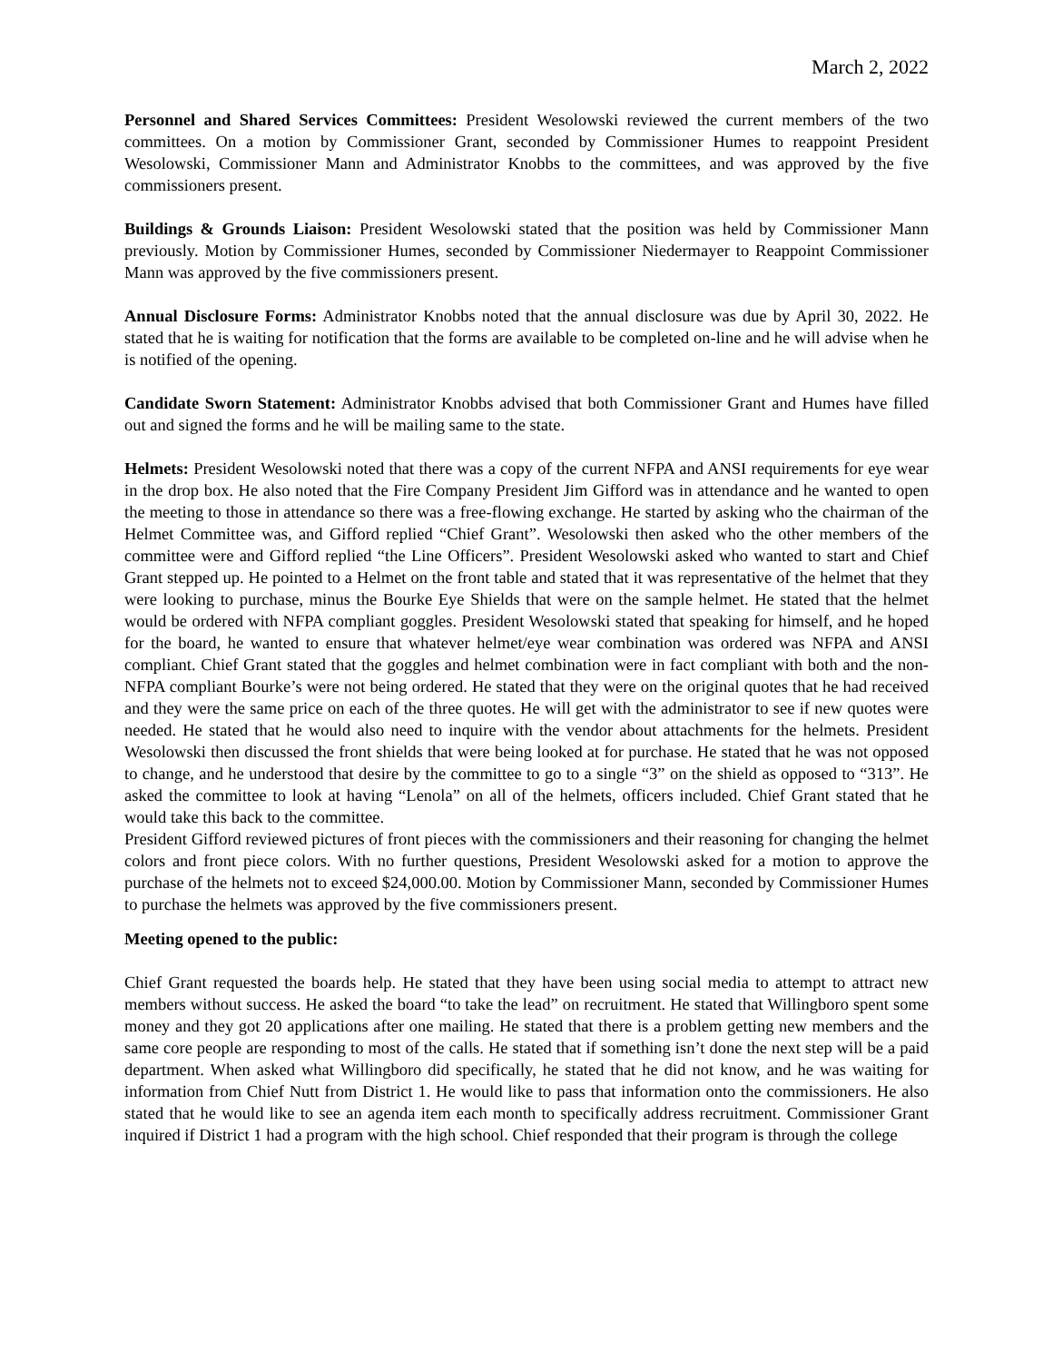March 2, 2022
Personnel and Shared Services Committees: President Wesolowski reviewed the current members of the two committees. On a motion by Commissioner Grant, seconded by Commissioner Humes to reappoint President Wesolowski, Commissioner Mann and Administrator Knobbs to the committees, and was approved by the five commissioners present.
Buildings & Grounds Liaison: President Wesolowski stated that the position was held by Commissioner Mann previously. Motion by Commissioner Humes, seconded by Commissioner Niedermayer to Reappoint Commissioner Mann was approved by the five commissioners present.
Annual Disclosure Forms: Administrator Knobbs noted that the annual disclosure was due by April 30, 2022. He stated that he is waiting for notification that the forms are available to be completed on-line and he will advise when he is notified of the opening.
Candidate Sworn Statement: Administrator Knobbs advised that both Commissioner Grant and Humes have filled out and signed the forms and he will be mailing same to the state.
Helmets: President Wesolowski noted that there was a copy of the current NFPA and ANSI requirements for eye wear in the drop box. He also noted that the Fire Company President Jim Gifford was in attendance and he wanted to open the meeting to those in attendance so there was a free-flowing exchange. He started by asking who the chairman of the Helmet Committee was, and Gifford replied “Chief Grant”. Wesolowski then asked who the other members of the committee were and Gifford replied “the Line Officers”. President Wesolowski asked who wanted to start and Chief Grant stepped up. He pointed to a Helmet on the front table and stated that it was representative of the helmet that they were looking to purchase, minus the Bourke Eye Shields that were on the sample helmet. He stated that the helmet would be ordered with NFPA compliant goggles. President Wesolowski stated that speaking for himself, and he hoped for the board, he wanted to ensure that whatever helmet/eye wear combination was ordered was NFPA and ANSI compliant. Chief Grant stated that the goggles and helmet combination were in fact compliant with both and the non-NFPA compliant Bourke’s were not being ordered. He stated that they were on the original quotes that he had received and they were the same price on each of the three quotes. He will get with the administrator to see if new quotes were needed. He stated that he would also need to inquire with the vendor about attachments for the helmets. President Wesolowski then discussed the front shields that were being looked at for purchase. He stated that he was not opposed to change, and he understood that desire by the committee to go to a single “3” on the shield as opposed to “313”. He asked the committee to look at having “Lenola” on all of the helmets, officers included. Chief Grant stated that he would take this back to the committee.
President Gifford reviewed pictures of front pieces with the commissioners and their reasoning for changing the helmet colors and front piece colors. With no further questions, President Wesolowski asked for a motion to approve the purchase of the helmets not to exceed $24,000.00. Motion by Commissioner Mann, seconded by Commissioner Humes to purchase the helmets was approved by the five commissioners present.
Meeting opened to the public:
Chief Grant requested the boards help. He stated that they have been using social media to attempt to attract new members without success. He asked the board “to take the lead” on recruitment. He stated that Willingboro spent some money and they got 20 applications after one mailing. He stated that there is a problem getting new members and the same core people are responding to most of the calls. He stated that if something isn’t done the next step will be a paid department. When asked what Willingboro did specifically, he stated that he did not know, and he was waiting for information from Chief Nutt from District 1. He would like to pass that information onto the commissioners. He also stated that he would like to see an agenda item each month to specifically address recruitment. Commissioner Grant inquired if District 1 had a program with the high school. Chief responded that their program is through the college